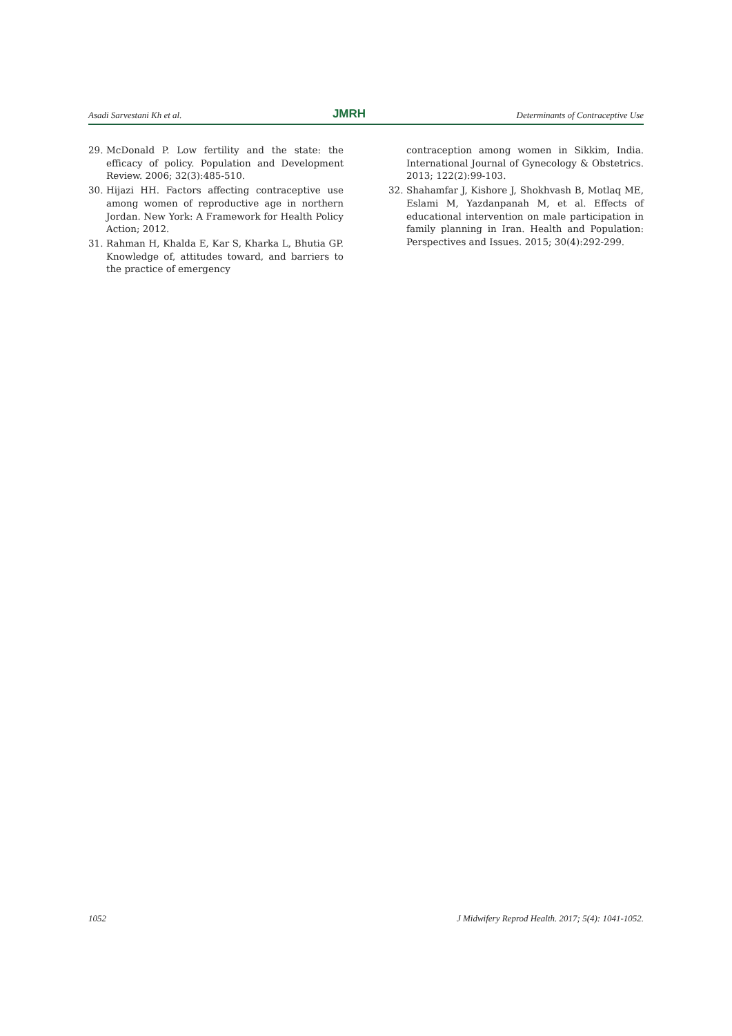Asadi Sarvestani Kh et al. JMRH Determinants of Contraceptive Use
29. McDonald P. Low fertility and the state: the efficacy of policy. Population and Development Review. 2006; 32(3):485-510.
30. Hijazi HH. Factors affecting contraceptive use among women of reproductive age in northern Jordan. New York: A Framework for Health Policy Action; 2012.
31. Rahman H, Khalda E, Kar S, Kharka L, Bhutia GP. Knowledge of, attitudes toward, and barriers to the practice of emergency
contraception among women in Sikkim, India. International Journal of Gynecology & Obstetrics. 2013; 122(2):99-103.
32. Shahamfar J, Kishore J, Shokhvash B, Motlaq ME, Eslami M, Yazdanpanah M, et al. Effects of educational intervention on male participation in family planning in Iran. Health and Population: Perspectives and Issues. 2015; 30(4):292-299.
1052 J Midwifery Reprod Health. 2017; 5(4): 1041-1052.